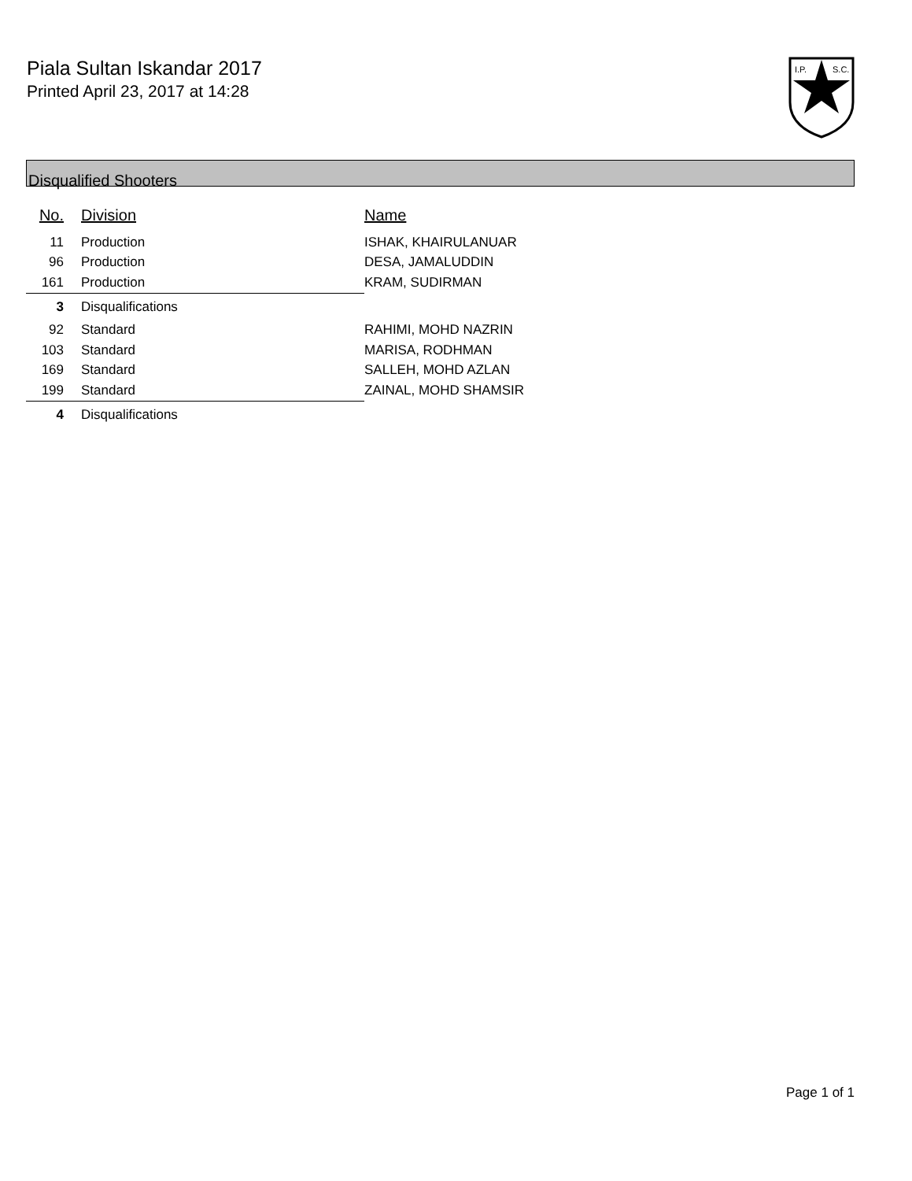Piala Sultan Iskandar 2017
Printed April 23, 2017 at 14:28
I.P.
S.C.
Disqualified Shooters
| No. | Division | Name |
| --- | --- | --- |
| 11 | Production | ISHAK, KHAIRULANUAR |
| 96 | Production | DESA, JAMALUDDIN |
| 161 | Production | KRAM, SUDIRMAN |
| 3 | Disqualifications | |
| 92 | Standard | RAHIMI, MOHD NAZRIN |
| 103 | Standard | MARISA, RODHMAN |
| 169 | Standard | SALLEH, MOHD AZLAN |
| 199 | Standard | ZAINAL, MOHD SHAMSIR |
| 4 | Disqualifications | |
Page 1 of 1